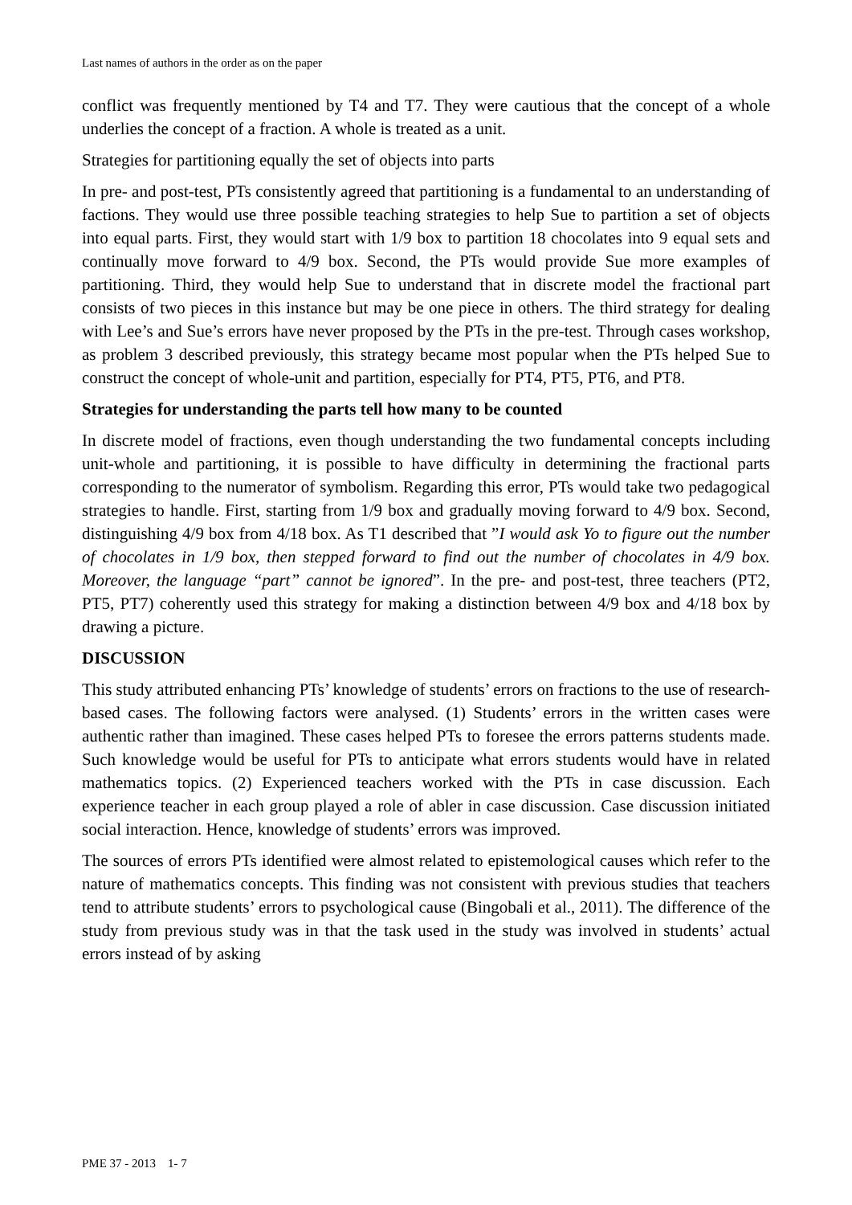Last names of authors in the order as on the paper
conflict was frequently mentioned by T4 and T7. They were cautious that the concept of a whole underlies the concept of a fraction. A whole is treated as a unit.
Strategies for partitioning equally the set of objects into parts
In pre- and post-test, PTs consistently agreed that partitioning is a fundamental to an understanding of factions. They would use three possible teaching strategies to help Sue to partition a set of objects into equal parts. First, they would start with 1/9 box to partition 18 chocolates into 9 equal sets and continually move forward to 4/9 box. Second, the PTs would provide Sue more examples of partitioning. Third, they would help Sue to understand that in discrete model the fractional part consists of two pieces in this instance but may be one piece in others. The third strategy for dealing with Lee’s and Sue’s errors have never proposed by the PTs in the pre-test. Through cases workshop, as problem 3 described previously, this strategy became most popular when the PTs helped Sue to construct the concept of whole-unit and partition, especially for PT4, PT5, PT6, and PT8.
Strategies for understanding the parts tell how many to be counted
In discrete model of fractions, even though understanding the two fundamental concepts including unit-whole and partitioning, it is possible to have difficulty in determining the fractional parts corresponding to the numerator of symbolism. Regarding this error, PTs would take two pedagogical strategies to handle. First, starting from 1/9 box and gradually moving forward to 4/9 box. Second, distinguishing 4/9 box from 4/18 box. As T1 described that ”I would ask Yo to figure out the number of chocolates in 1/9 box, then stepped forward to find out the number of chocolates in 4/9 box. Moreover, the language “part” cannot be ignored”. In the pre- and post-test, three teachers (PT2, PT5, PT7) coherently used this strategy for making a distinction between 4/9 box and 4/18 box by drawing a picture.
DISCUSSION
This study attributed enhancing PTs’ knowledge of students’ errors on fractions to the use of research-based cases. The following factors were analysed. (1) Students’ errors in the written cases were authentic rather than imagined. These cases helped PTs to foresee the errors patterns students made. Such knowledge would be useful for PTs to anticipate what errors students would have in related mathematics topics. (2) Experienced teachers worked with the PTs in case discussion. Each experience teacher in each group played a role of abler in case discussion. Case discussion initiated social interaction. Hence, knowledge of students’ errors was improved.
The sources of errors PTs identified were almost related to epistemological causes which refer to the nature of mathematics concepts. This finding was not consistent with previous studies that teachers tend to attribute students’ errors to psychological cause (Bingobali et al., 2011). The difference of the study from previous study was in that the task used in the study was involved in students’ actual errors instead of by asking
PME 37 - 2013 1- 7